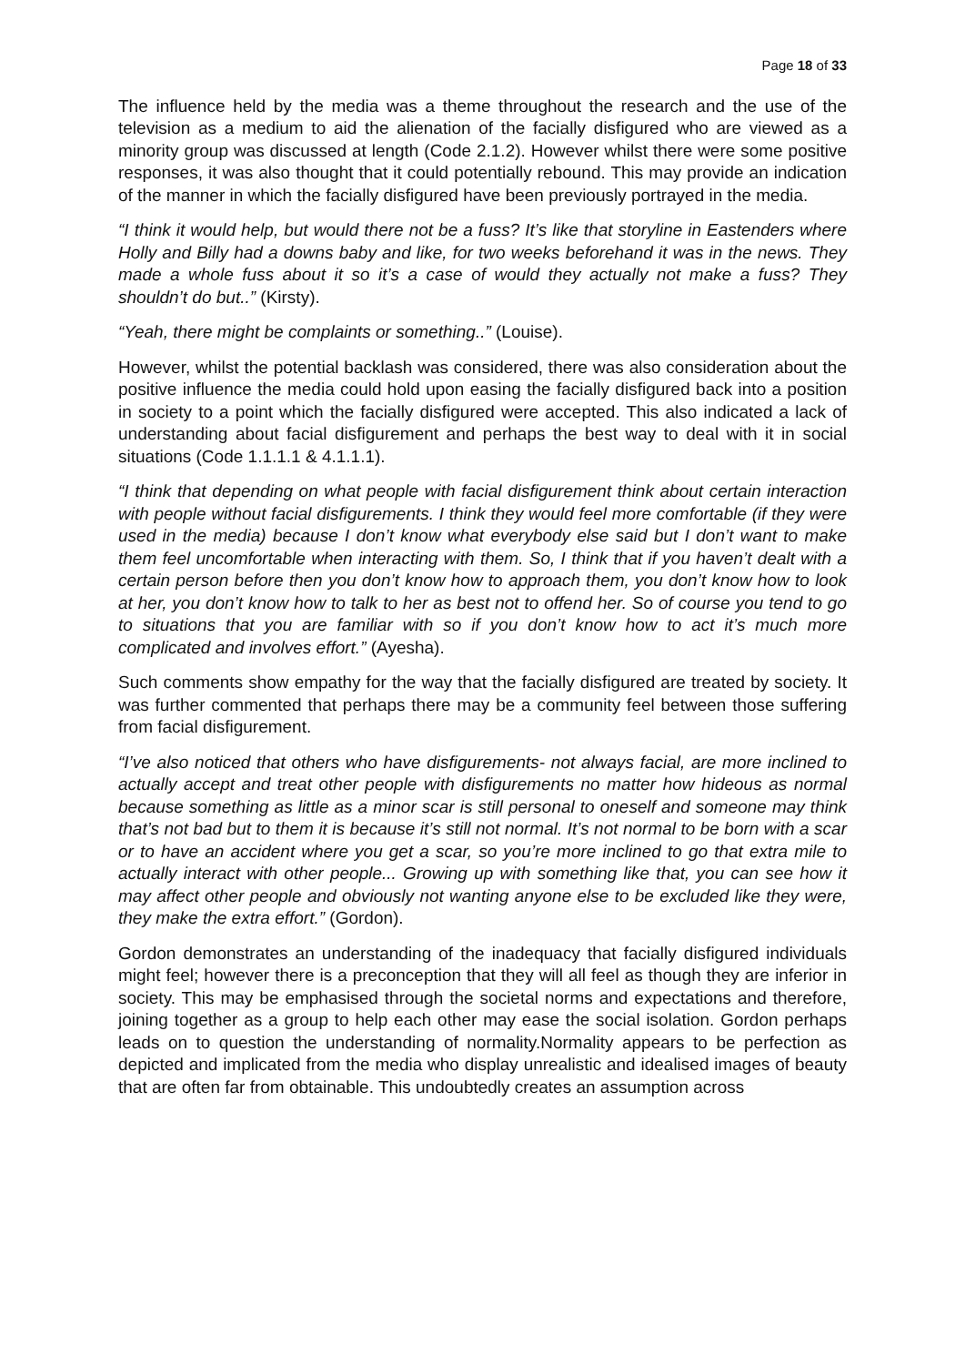Page 18 of 33
The influence held by the media was a theme throughout the research and the use of the television as a medium to aid the alienation of the facially disfigured who are viewed as a minority group was discussed at length (Code 2.1.2). However whilst there were some positive responses, it was also thought that it could potentially rebound. This may provide an indication of the manner in which the facially disfigured have been previously portrayed in the media.
“I think it would help, but would there not be a fuss? It’s like that storyline in Eastenders where Holly and Billy had a downs baby and like, for two weeks beforehand it was in the news. They made a whole fuss about it so it’s a case of would they actually not make a fuss? They shouldn’t do but..” (Kirsty).
“Yeah, there might be complaints or something..” (Louise).
However, whilst the potential backlash was considered, there was also consideration about the positive influence the media could hold upon easing the facially disfigured back into a position in society to a point which the facially disfigured were accepted. This also indicated a lack of understanding about facial disfigurement and perhaps the best way to deal with it in social situations (Code 1.1.1.1 & 4.1.1.1).
“I think that depending on what people with facial disfigurement think about certain interaction with people without facial disfigurements. I think they would feel more comfortable (if they were used in the media) because I don’t know what everybody else said but I don’t want to make them feel uncomfortable when interacting with them. So, I think that if you haven’t dealt with a certain person before then you don’t know how to approach them, you don’t know how to look at her, you don’t know how to talk to her as best not to offend her. So of course you tend to go to situations that you are familiar with so if you don’t know how to act it’s much more complicated and involves effort.” (Ayesha).
Such comments show empathy for the way that the facially disfigured are treated by society. It was further commented that perhaps there may be a community feel between those suffering from facial disfigurement.
“I’ve also noticed that others who have disfigurements- not always facial, are more inclined to actually accept and treat other people with disfigurements no matter how hideous as normal because something as little as a minor scar is still personal to oneself and someone may think that’s not bad but to them it is because it’s still not normal. It’s not normal to be born with a scar or to have an accident where you get a scar, so you’re more inclined to go that extra mile to actually interact with other people... Growing up with something like that, you can see how it may affect other people and obviously not wanting anyone else to be excluded like they were, they make the extra effort.” (Gordon).
Gordon demonstrates an understanding of the inadequacy that facially disfigured individuals might feel; however there is a preconception that they will all feel as though they are inferior in society. This may be emphasised through the societal norms and expectations and therefore, joining together as a group to help each other may ease the social isolation. Gordon perhaps leads on to question the understanding of normality.Normality appears to be perfection as depicted and implicated from the media who display unrealistic and idealised images of beauty that are often far from obtainable. This undoubtedly creates an assumption across